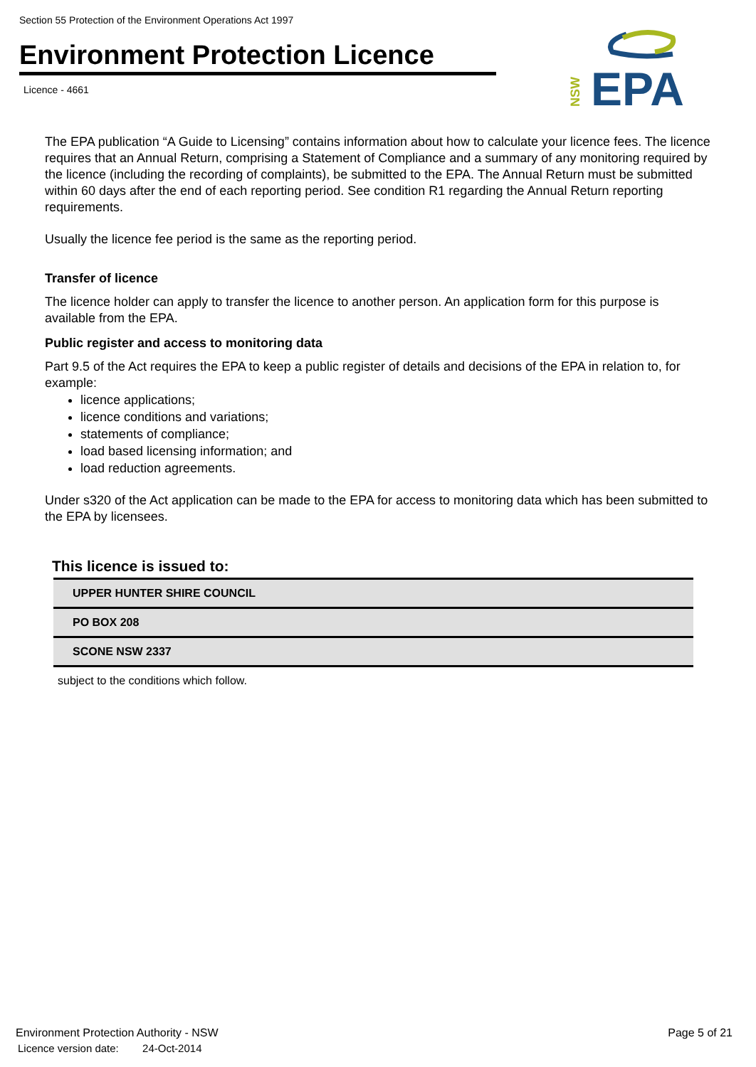Section 55 Protection of the Environment Operations Act 1997
Environment Protection Licence
Licence - 4661
EPA
NSW
The EPA publication “A Guide to Licensing” contains information about how to calculate your licence fees. The licence requires that an Annual Return, comprising a Statement of Compliance and a summary of any monitoring required by the licence (including the recording of complaints), be submitted to the EPA. The Annual Return must be submitted within 60 days after the end of each reporting period. See condition R1 regarding the Annual Return reporting requirements.
Usually the licence fee period is the same as the reporting period.
Transfer of licence
The licence holder can apply to transfer the licence to another person. An application form for this purpose is available from the EPA.
Public register and access to monitoring data
Part 9.5 of the Act requires the EPA to keep a public register of details and decisions of the EPA in relation to, for example:
licence applications;
licence conditions and variations;
statements of compliance;
load based licensing information; and
load reduction agreements.
Under s320 of the Act application can be made to the EPA for access to monitoring data which has been submitted to the EPA by licensees.
This licence is issued to:
| UPPER HUNTER SHIRE COUNCIL |
| PO BOX 208 |
| SCONE NSW 2337 |
subject to the conditions which follow.
Environment Protection Authority - NSW
Licence version date: 24-Oct-2014
Page 5 of 21